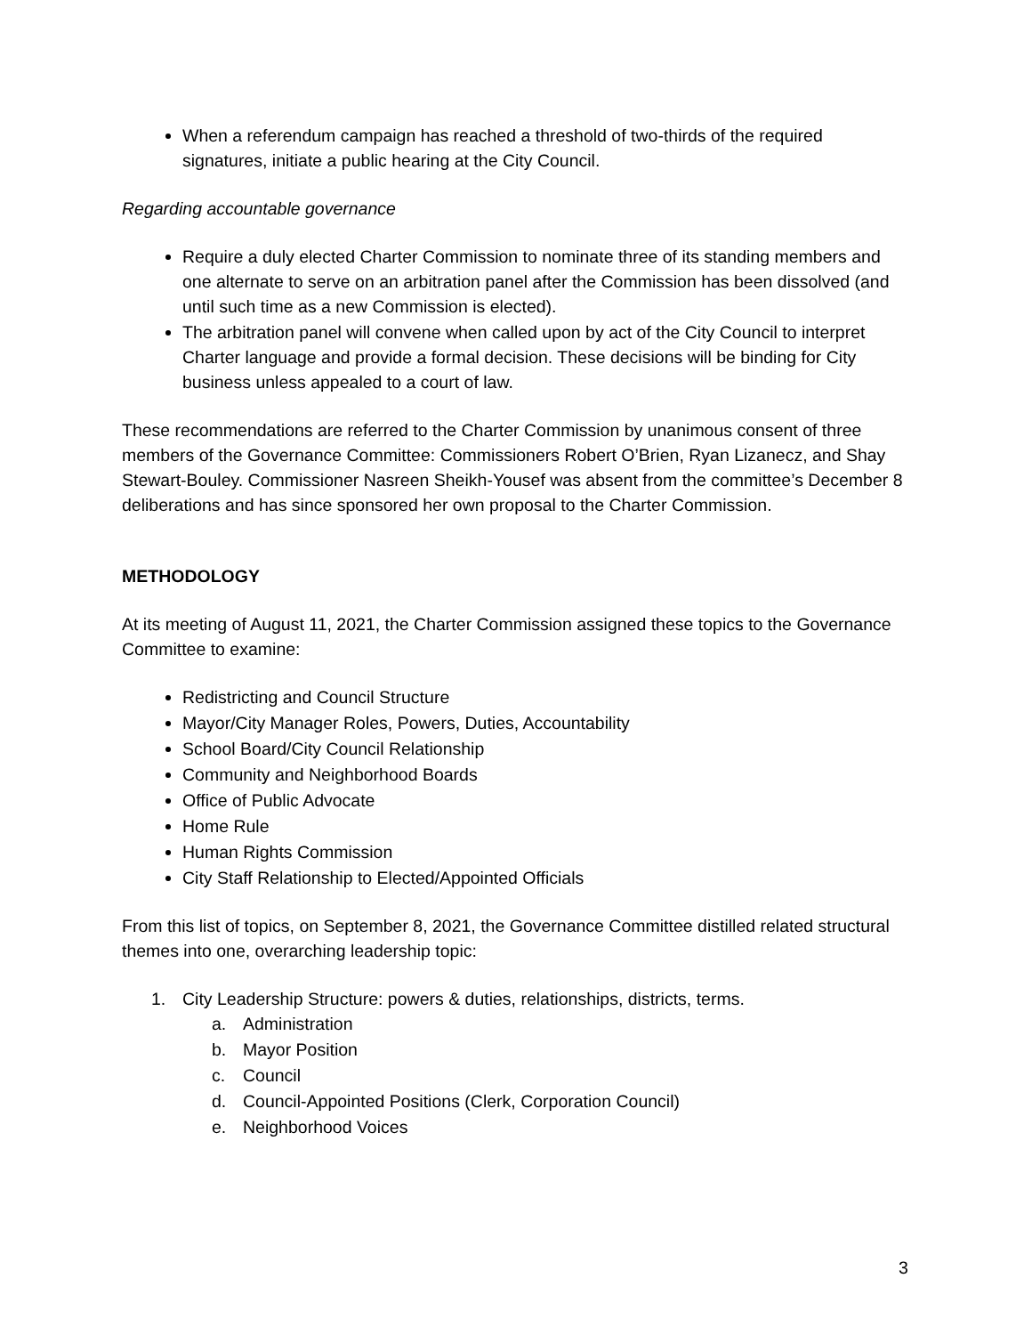When a referendum campaign has reached a threshold of two-thirds of the required signatures, initiate a public hearing at the City Council.
Regarding accountable governance
Require a duly elected Charter Commission to nominate three of its standing members and one alternate to serve on an arbitration panel after the Commission has been dissolved (and until such time as a new Commission is elected).
The arbitration panel will convene when called upon by act of the City Council to interpret Charter language and provide a formal decision. These decisions will be binding for City business unless appealed to a court of law.
These recommendations are referred to the Charter Commission by unanimous consent of three members of the Governance Committee: Commissioners Robert O’Brien, Ryan Lizanecz, and Shay Stewart-Bouley. Commissioner Nasreen Sheikh-Yousef was absent from the committee’s December 8 deliberations and has since sponsored her own proposal to the Charter Commission.
METHODOLOGY
At its meeting of August 11, 2021, the Charter Commission assigned these topics to the Governance Committee to examine:
Redistricting and Council Structure
Mayor/City Manager Roles, Powers, Duties, Accountability
School Board/City Council Relationship
Community and Neighborhood Boards
Office of Public Advocate
Home Rule
Human Rights Commission
City Staff Relationship to Elected/Appointed Officials
From this list of topics, on September 8, 2021, the Governance Committee distilled related structural themes into one, overarching leadership topic:
1. City Leadership Structure: powers & duties, relationships, districts, terms.
a. Administration
b. Mayor Position
c. Council
d. Council-Appointed Positions (Clerk, Corporation Council)
e. Neighborhood Voices
3